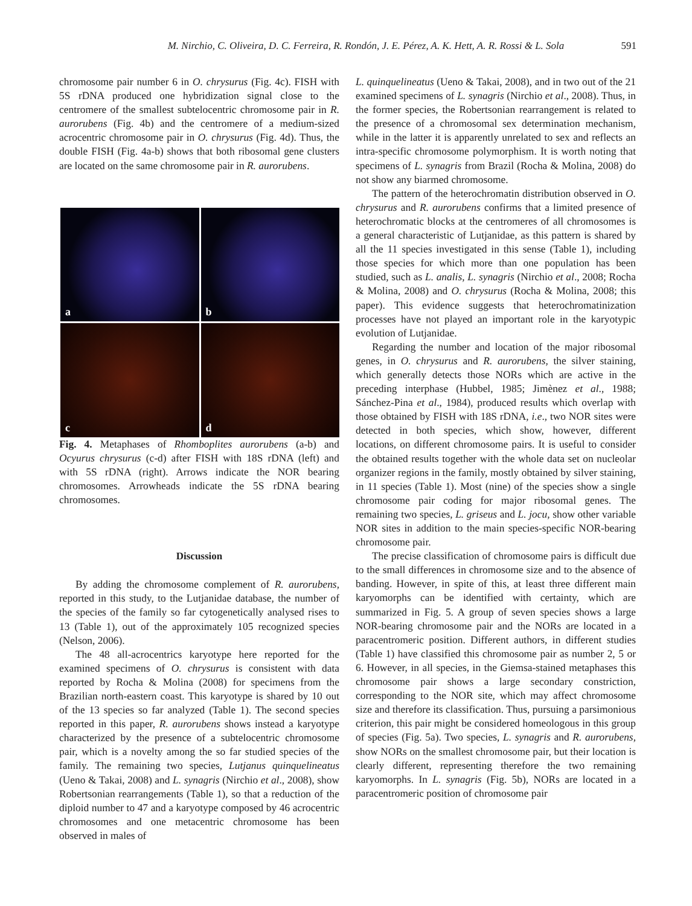M. Nirchio, C. Oliveira, D. C. Ferreira, R. Rondón, J. E. Pérez, A. K. Hett, A. R. Rossi & L. Sola 591
chromosome pair number 6 in O. chrysurus (Fig. 4c). FISH with 5S rDNA produced one hybridization signal close to the centromere of the smallest subtelocentric chromosome pair in R. aurorubens (Fig. 4b) and the centromere of a medium-sized acrocentric chromosome pair in O. chrysurus (Fig. 4d). Thus, the double FISH (Fig. 4a-b) shows that both ribosomal gene clusters are located on the same chromosome pair in R. aurorubens.
a
b
c
d
Fig. 4. Metaphases of Rhomboplites aurorubens (a-b) and Ocyurus chrysurus (c-d) after FISH with 18S rDNA (left) and with 5S rDNA (right). Arrows indicate the NOR bearing chromosomes. Arrowheads indicate the 5S rDNA bearing chromosomes.
Discussion
By adding the chromosome complement of R. aurorubens, reported in this study, to the Lutjanidae database, the number of the species of the family so far cytogenetically analysed rises to 13 (Table 1), out of the approximately 105 recognized species (Nelson, 2006).
The 48 all-acrocentrics karyotype here reported for the examined specimens of O. chrysurus is consistent with data reported by Rocha & Molina (2008) for specimens from the Brazilian north-eastern coast. This karyotype is shared by 10 out of the 13 species so far analyzed (Table 1). The second species reported in this paper, R. aurorubens shows instead a karyotype characterized by the presence of a subtelocentric chromosome pair, which is a novelty among the so far studied species of the family. The remaining two species, Lutjanus quinquelineatus (Ueno & Takai, 2008) and L. synagris (Nirchio et al., 2008), show Robertsonian rearrangements (Table 1), so that a reduction of the diploid number to 47 and a karyotype composed by 46 acrocentric chromosomes and one metacentric chromosome has been observed in males of
L. quinquelineatus (Ueno & Takai, 2008), and in two out of the 21 examined specimens of L. synagris (Nirchio et al., 2008). Thus, in the former species, the Robertsonian rearrangement is related to the presence of a chromosomal sex determination mechanism, while in the latter it is apparently unrelated to sex and reflects an intra-specific chromosome polymorphism. It is worth noting that specimens of L. synagris from Brazil (Rocha & Molina, 2008) do not show any biarmed chromosome.
The pattern of the heterochromatin distribution observed in O. chrysurus and R. aurorubens confirms that a limited presence of heterochromatic blocks at the centromeres of all chromosomes is a general characteristic of Lutjanidae, as this pattern is shared by all the 11 species investigated in this sense (Table 1), including those species for which more than one population has been studied, such as L. analis, L. synagris (Nirchio et al., 2008; Rocha & Molina, 2008) and O. chrysurus (Rocha & Molina, 2008; this paper). This evidence suggests that heterochromatinization processes have not played an important role in the karyotypic evolution of Lutjanidae.
Regarding the number and location of the major ribosomal genes, in O. chrysurus and R. aurorubens, the silver staining, which generally detects those NORs which are active in the preceding interphase (Hubbel, 1985; Jimènez et al., 1988; Sánchez-Pina et al., 1984), produced results which overlap with those obtained by FISH with 18S rDNA, i.e., two NOR sites were detected in both species, which show, however, different locations, on different chromosome pairs. It is useful to consider the obtained results together with the whole data set on nucleolar organizer regions in the family, mostly obtained by silver staining, in 11 species (Table 1). Most (nine) of the species show a single chromosome pair coding for major ribosomal genes. The remaining two species, L. griseus and L. jocu, show other variable NOR sites in addition to the main species-specific NOR-bearing chromosome pair.
The precise classification of chromosome pairs is difficult due to the small differences in chromosome size and to the absence of banding. However, in spite of this, at least three different main karyomorphs can be identified with certainty, which are summarized in Fig. 5. A group of seven species shows a large NOR-bearing chromosome pair and the NORs are located in a paracentromeric position. Different authors, in different studies (Table 1) have classified this chromosome pair as number 2, 5 or 6. However, in all species, in the Giemsa-stained metaphases this chromosome pair shows a large secondary constriction, corresponding to the NOR site, which may affect chromosome size and therefore its classification. Thus, pursuing a parsimonious criterion, this pair might be considered homeologous in this group of species (Fig. 5a). Two species, L. synagris and R. aurorubens, show NORs on the smallest chromosome pair, but their location is clearly different, representing therefore the two remaining karyomorphs. In L. synagris (Fig. 5b), NORs are located in a paracentromeric position of chromosome pair